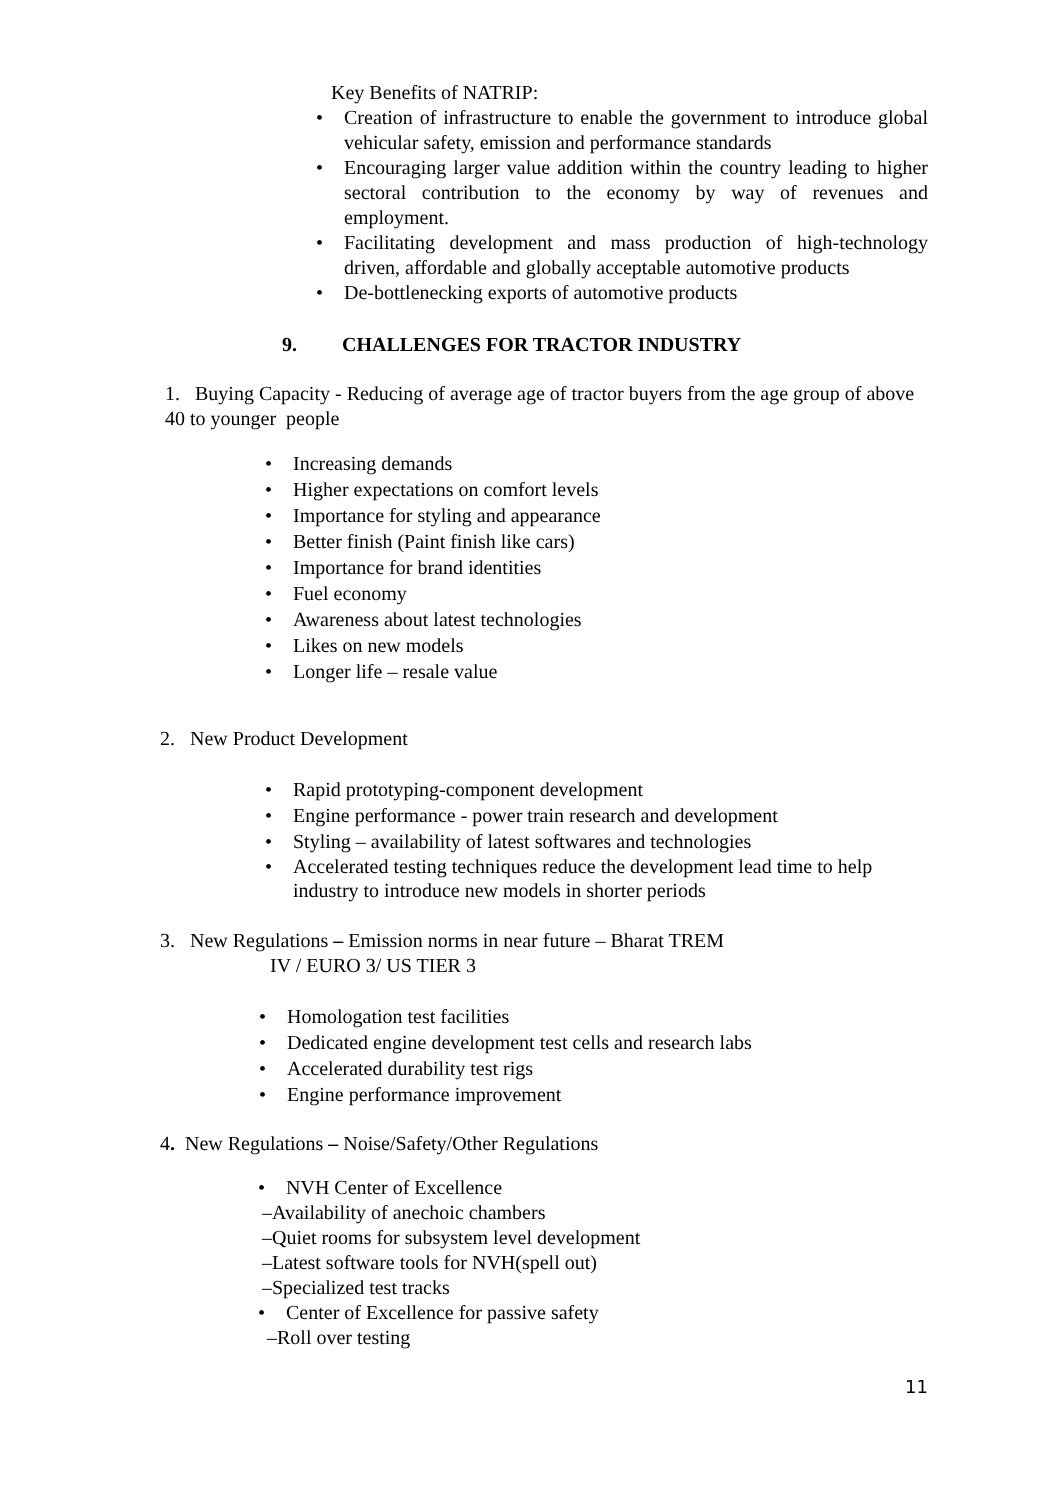Key Benefits of NATRIP:
• Creation of infrastructure to enable the government to introduce global vehicular safety, emission and performance standards
• Encouraging larger value addition within the country leading to higher sectoral contribution to the economy by way of revenues and employment.
• Facilitating development and mass production of high-technology driven, affordable and globally acceptable automotive products
• De-bottlenecking exports of automotive products
9. CHALLENGES FOR TRACTOR INDUSTRY
1. Buying Capacity - Reducing of average age of tractor buyers from the age group of above 40 to younger people
• Increasing demands
• Higher expectations on comfort levels
• Importance for styling and appearance
• Better finish (Paint finish like cars)
• Importance for brand identities
• Fuel economy
• Awareness about latest technologies
• Likes on new models
• Longer life – resale value
2. New Product Development
• Rapid prototyping-component development
• Engine performance - power train research and development
• Styling – availability of latest softwares and technologies
• Accelerated testing techniques reduce the development lead time to help industry to introduce new models in shorter periods
3. New Regulations – Emission norms in near future – Bharat TREM
IV / EURO 3/ US TIER 3
• Homologation test facilities
• Dedicated engine development test cells and research labs
• Accelerated durability test rigs
• Engine performance improvement
4. New Regulations – Noise/Safety/Other Regulations
• NVH Center of Excellence
–Availability of anechoic chambers
–Quiet rooms for subsystem level development
–Latest software tools for NVH(spell out)
–Specialized test tracks
• Center of Excellence for passive safety
–Roll over testing
11